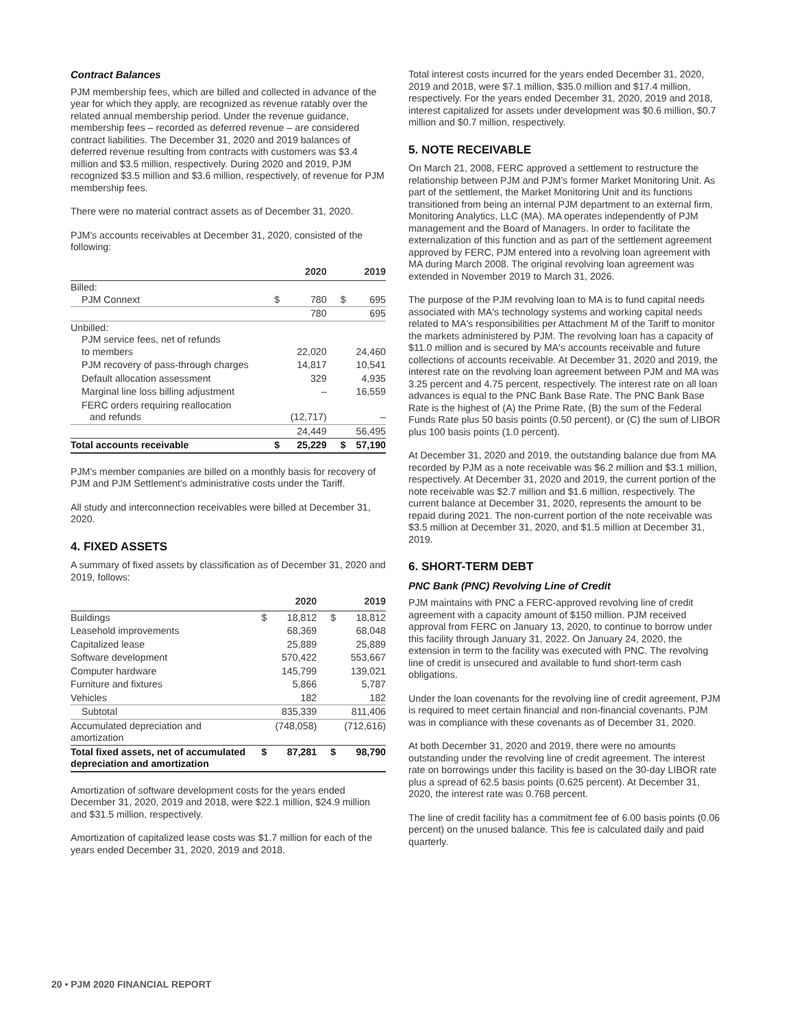Contract Balances
PJM membership fees, which are billed and collected in advance of the year for which they apply, are recognized as revenue ratably over the related annual membership period. Under the revenue guidance, membership fees – recorded as deferred revenue – are considered contract liabilities. The December 31, 2020 and 2019 balances of deferred revenue resulting from contracts with customers was $3.4 million and $3.5 million, respectively. During 2020 and 2019, PJM recognized $3.5 million and $3.6 million, respectively, of revenue for PJM membership fees.
There were no material contract assets as of December 31, 2020.
PJM's accounts receivables at December 31, 2020, consisted of the following:
| | | 2020 | | 2019 |
| --- | --- | --- | --- | --- |
| Billed: PJM Connext | $ | 780 | $ | 695 |
| | | 780 | | 695 |
| Unbilled: PJM service fees, net of refunds to members | | 22,020 | | 24,460 |
| PJM recovery of pass-through charges | | 14,817 | | 10,541 |
| Default allocation assessment | | 329 | | 4,935 |
| Marginal line loss billing adjustment | | – | | 16,559 |
| FERC orders requiring reallocation and refunds | | (12,717) | | – |
| | | 24,449 | | 56,495 |
| Total accounts receivable | $ | 25,229 | $ | 57,190 |
PJM's member companies are billed on a monthly basis for recovery of PJM and PJM Settlement's administrative costs under the Tariff.
All study and interconnection receivables were billed at December 31, 2020.
4. FIXED ASSETS
A summary of fixed assets by classification as of December 31, 2020 and 2019, follows:
| | | 2020 | | 2019 |
| --- | --- | --- | --- | --- |
| Buildings | $ | 18,812 | $ | 18,812 |
| Leasehold improvements | | 68,369 | | 68,048 |
| Capitalized lease | | 25,889 | | 25,889 |
| Software development | | 570,422 | | 553,667 |
| Computer hardware | | 145,799 | | 139,021 |
| Furniture and fixtures | | 5,866 | | 5,787 |
| Vehicles | | 182 | | 182 |
| Subtotal | | 835,339 | | 811,406 |
| Accumulated depreciation and amortization | | (748,058) | | (712,616) |
| Total fixed assets, net of accumulated depreciation and amortization | $ | 87,281 | $ | 98,790 |
Amortization of software development costs for the years ended December 31, 2020, 2019 and 2018, were $22.1 million, $24.9 million and $31.5 million, respectively.
Amortization of capitalized lease costs was $1.7 million for each of the years ended December 31, 2020, 2019 and 2018.
Total interest costs incurred for the years ended December 31, 2020, 2019 and 2018, were $7.1 million, $35.0 million and $17.4 million, respectively. For the years ended December 31, 2020, 2019 and 2018, interest capitalized for assets under development was $0.6 million, $0.7 million and $0.7 million, respectively.
5. NOTE RECEIVABLE
On March 21, 2008, FERC approved a settlement to restructure the relationship between PJM and PJM's former Market Monitoring Unit. As part of the settlement, the Market Monitoring Unit and its functions transitioned from being an internal PJM department to an external firm, Monitoring Analytics, LLC (MA). MA operates independently of PJM management and the Board of Managers. In order to facilitate the externalization of this function and as part of the settlement agreement approved by FERC, PJM entered into a revolving loan agreement with MA during March 2008. The original revolving loan agreement was extended in November 2019 to March 31, 2026.
The purpose of the PJM revolving loan to MA is to fund capital needs associated with MA's technology systems and working capital needs related to MA's responsibilities per Attachment M of the Tariff to monitor the markets administered by PJM. The revolving loan has a capacity of $11.0 million and is secured by MA's accounts receivable and future collections of accounts receivable. At December 31, 2020 and 2019, the interest rate on the revolving loan agreement between PJM and MA was 3.25 percent and 4.75 percent, respectively. The interest rate on all loan advances is equal to the PNC Bank Base Rate. The PNC Bank Base Rate is the highest of (A) the Prime Rate, (B) the sum of the Federal Funds Rate plus 50 basis points (0.50 percent), or (C) the sum of LIBOR plus 100 basis points (1.0 percent).
At December 31, 2020 and 2019, the outstanding balance due from MA recorded by PJM as a note receivable was $6.2 million and $3.1 million, respectively. At December 31, 2020 and 2019, the current portion of the note receivable was $2.7 million and $1.6 million, respectively. The current balance at December 31, 2020, represents the amount to be repaid during 2021. The non-current portion of the note receivable was $3.5 million at December 31, 2020, and $1.5 million at December 31, 2019.
6. SHORT-TERM DEBT
PNC Bank (PNC) Revolving Line of Credit
PJM maintains with PNC a FERC-approved revolving line of credit agreement with a capacity amount of $150 million. PJM received approval from FERC on January 13, 2020, to continue to borrow under this facility through January 31, 2022. On January 24, 2020, the extension in term to the facility was executed with PNC. The revolving line of credit is unsecured and available to fund short-term cash obligations.
Under the loan covenants for the revolving line of credit agreement, PJM is required to meet certain financial and non-financial covenants. PJM was in compliance with these covenants as of December 31, 2020.
At both December 31, 2020 and 2019, there were no amounts outstanding under the revolving line of credit agreement. The interest rate on borrowings under this facility is based on the 30-day LIBOR rate plus a spread of 62.5 basis points (0.625 percent). At December 31, 2020, the interest rate was 0.768 percent.
The line of credit facility has a commitment fee of 6.00 basis points (0.06 percent) on the unused balance. This fee is calculated daily and paid quarterly.
20 • PJM 2020 FINANCIAL REPORT